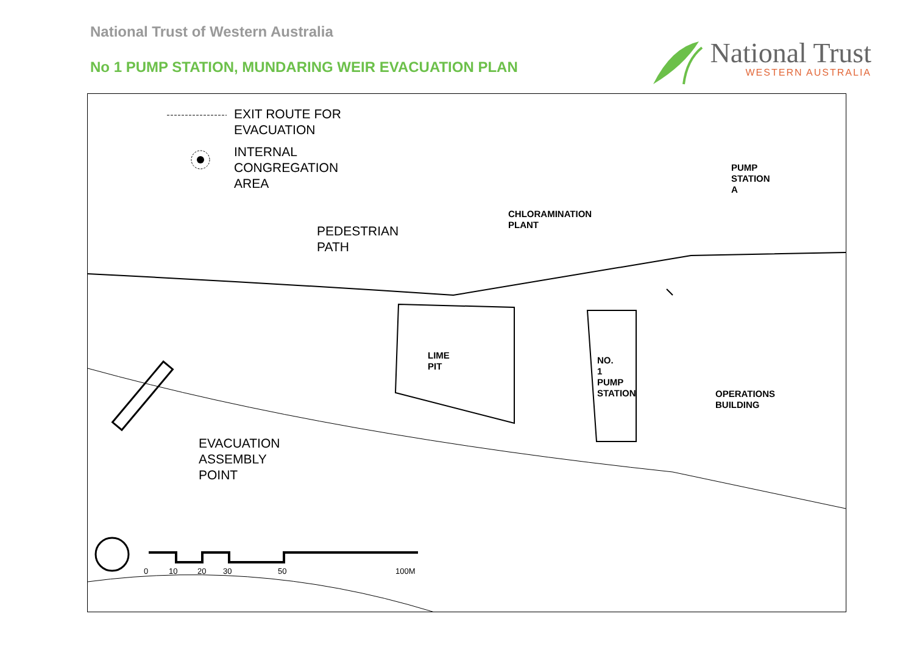National Trust of Western Australia
No 1 PUMP STATION, MUNDARING WEIR EVACUATION PLAN
National Trust
WESTERN AUSTRALIA
EXIT ROUTE FOR
EVACUATION
INTERNAL
CONGREGATION
AREA
PEDESTRIAN
PATH
CHLORAMINATION
PLANT
PUMP
STATION
A
LIME
PIT
NO.
1
PUMP
STATION
OPERATIONS
BUILDING
EVACUATION
ASSEMBLY
POINT
0 10 20 30 50 100M